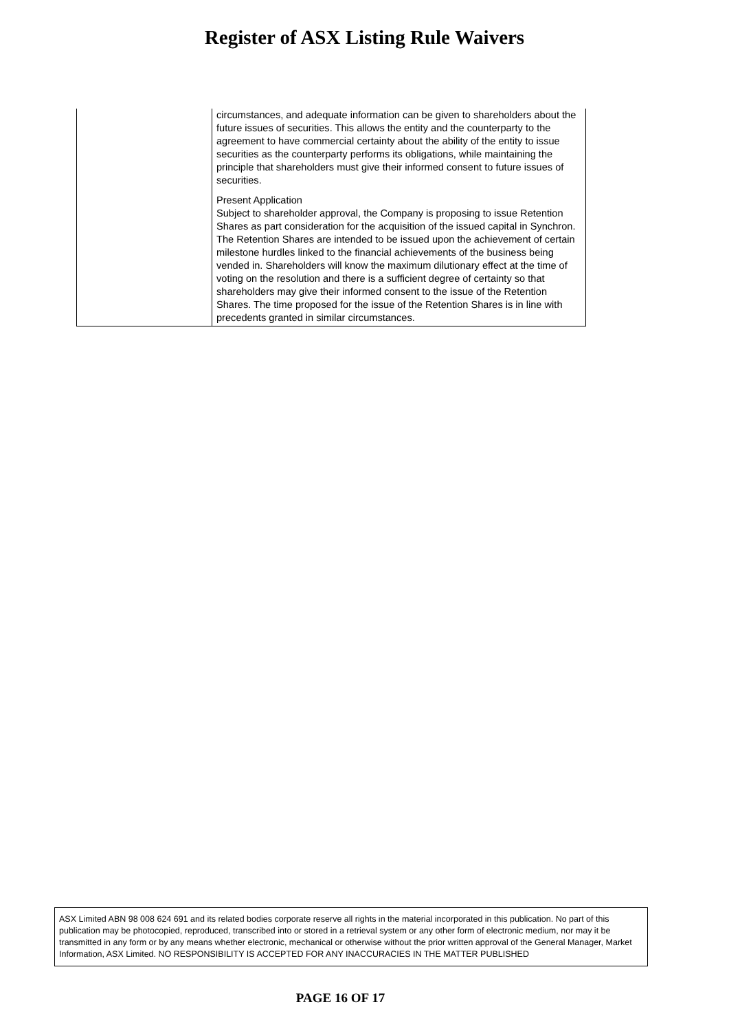Register of ASX Listing Rule Waivers
| | circumstances, and adequate information can be given to shareholders about the future issues of securities. This allows the entity and the counterparty to the agreement to have commercial certainty about the ability of the entity to issue securities as the counterparty performs its obligations, while maintaining the principle that shareholders must give their informed consent to future issues of securities. Present Application Subject to shareholder approval, the Company is proposing to issue Retention Shares as part consideration for the acquisition of the issued capital in Synchron. The Retention Shares are intended to be issued upon the achievement of certain milestone hurdles linked to the financial achievements of the business being vended in. Shareholders will know the maximum dilutionary effect at the time of voting on the resolution and there is a sufficient degree of certainty so that shareholders may give their informed consent to the issue of the Retention Shares. The time proposed for the issue of the Retention Shares is in line with precedents granted in similar circumstances. |
ASX Limited ABN 98 008 624 691 and its related bodies corporate reserve all rights in the material incorporated in this publication. No part of this publication may be photocopied, reproduced, transcribed into or stored in a retrieval system or any other form of electronic medium, nor may it be transmitted in any form or by any means whether electronic, mechanical or otherwise without the prior written approval of the General Manager, Market Information, ASX Limited. NO RESPONSIBILITY IS ACCEPTED FOR ANY INACCURACIES IN THE MATTER PUBLISHED
PAGE 16 OF 17